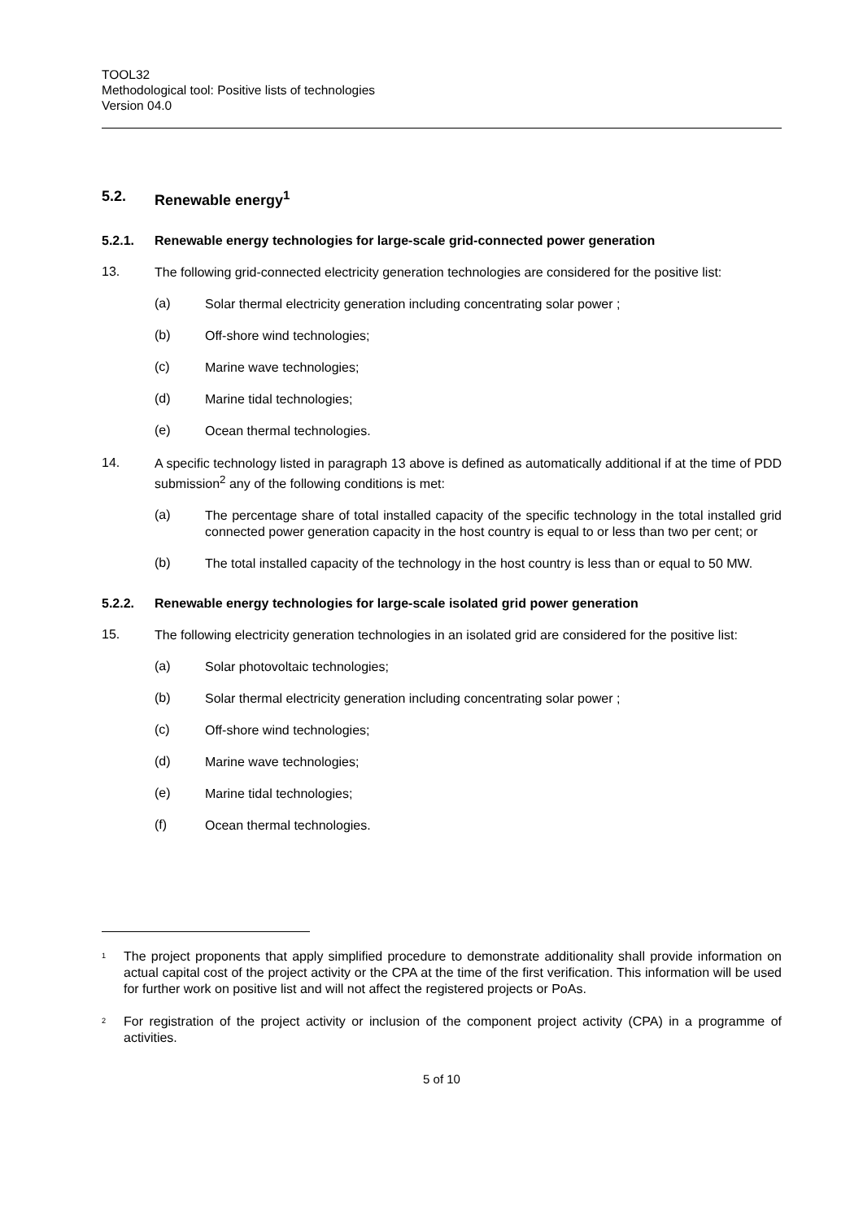TOOL32
Methodological tool: Positive lists of technologies
Version 04.0
5.2. Renewable energy<sup>1</sup>
5.2.1. Renewable energy technologies for large-scale grid-connected power generation
13.
The following grid-connected electricity generation technologies are considered for the positive list:
(a)
Solar thermal electricity generation including concentrating solar power ;
(b)
Off-shore wind technologies;
(c)
Marine wave technologies;
(d)
Marine tidal technologies;
(e)
Ocean thermal technologies.
14.
A specific technology listed in paragraph 13 above is defined as automatically additional if at the time of PDD submission<sup>2</sup> any of the following conditions is met:
(a)
The percentage share of total installed capacity of the specific technology in the total installed grid connected power generation capacity in the host country is equal to or less than two per cent; or
(b)
The total installed capacity of the technology in the host country is less than or equal to 50 MW.
5.2.2. Renewable energy technologies for large-scale isolated grid power generation
15.
The following electricity generation technologies in an isolated grid are considered for the positive list:
(a)
Solar photovoltaic technologies;
(b)
Solar thermal electricity generation including concentrating solar power ;
(c)
Off-shore wind technologies;
(d)
Marine wave technologies;
(e)
Marine tidal technologies;
(f)
Ocean thermal technologies.
<sup>1</sup>
The project proponents that apply simplified procedure to demonstrate additionality shall provide information on actual capital cost of the project activity or the CPA at the time of the first verification. This information will be used for further work on positive list and will not affect the registered projects or PoAs.
<sup>2</sup>
For registration of the project activity or inclusion of the component project activity (CPA) in a programme of activities.
5 of 10